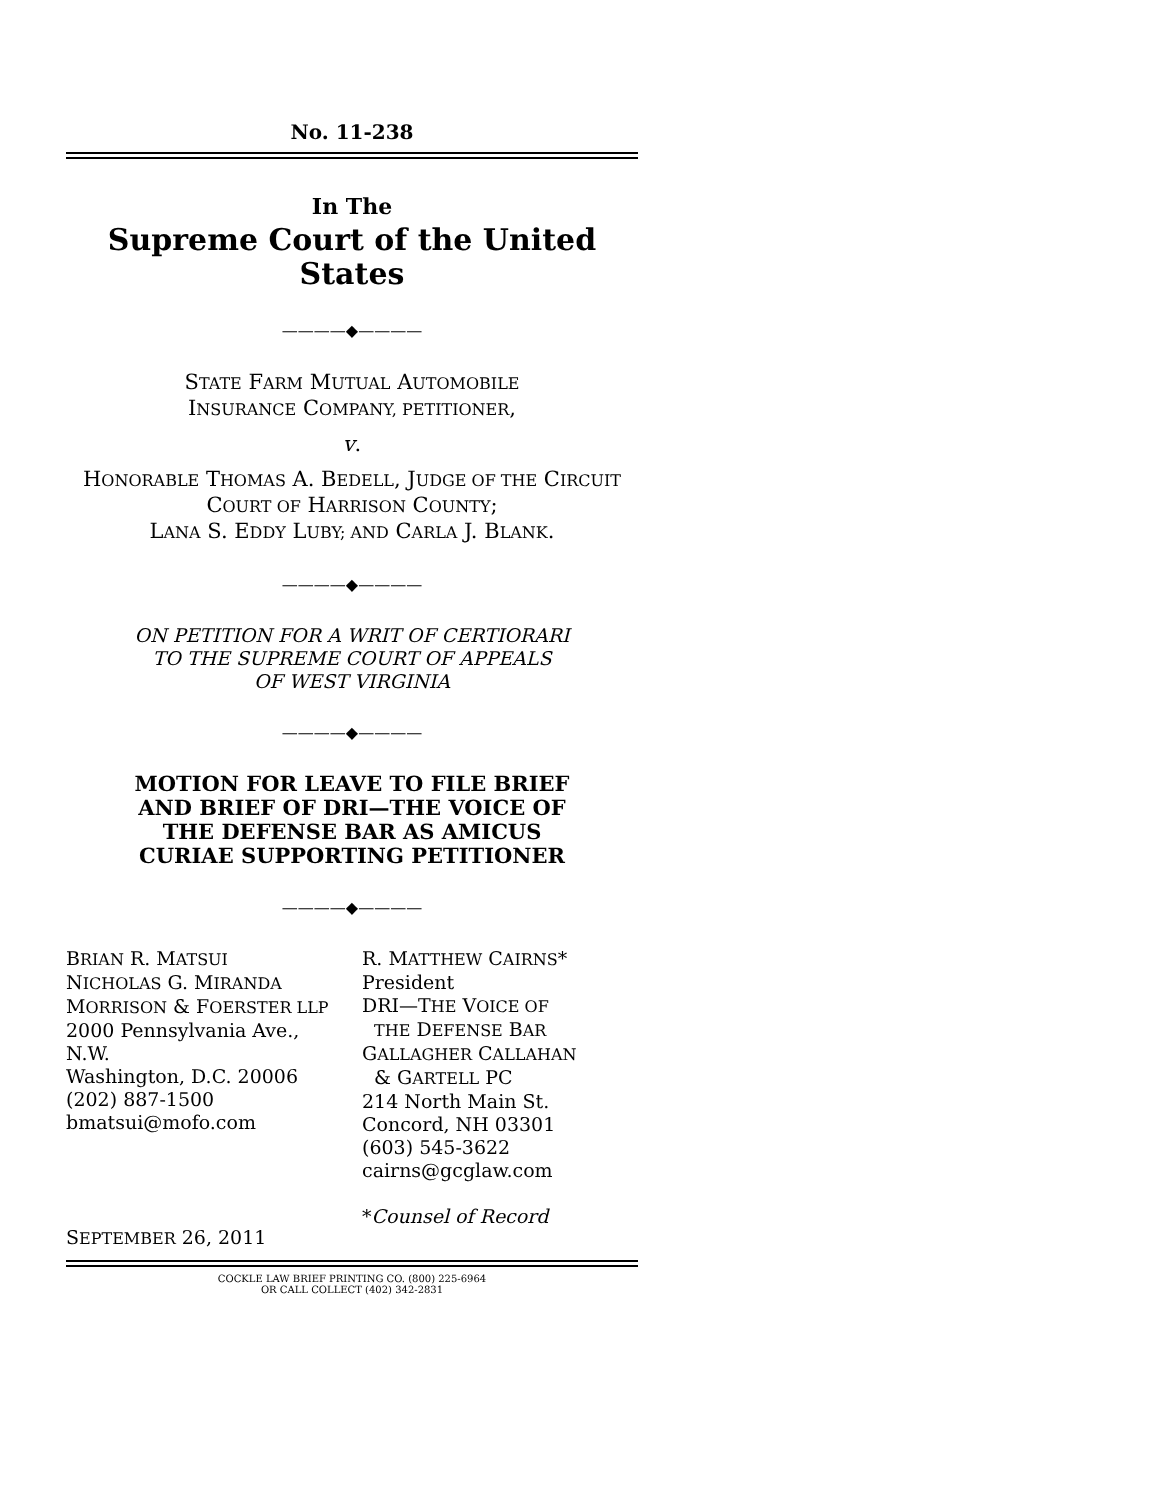No. 11-238
In The
Supreme Court of the United States
————◆————
STATE FARM MUTUAL AUTOMOBILE
INSURANCE COMPANY, PETITIONER,
v.
HONORABLE THOMAS A. BEDELL, JUDGE OF THE CIRCUIT COURT OF HARRISON COUNTY;
LANA S. EDDY LUBY; AND CARLA J. BLANK.
————◆————
ON PETITION FOR A WRIT OF CERTIORARI
TO THE SUPREME COURT OF APPEALS
OF WEST VIRGINIA
————◆————
MOTION FOR LEAVE TO FILE BRIEF
AND BRIEF OF DRI—THE VOICE OF
THE DEFENSE BAR AS AMICUS
CURIAE SUPPORTING PETITIONER
————◆————
BRIAN R. MATSUI
NICHOLAS G. MIRANDA
MORRISON & FOERSTER LLP
2000 Pennsylvania Ave., N.W.
Washington, D.C. 20006
(202) 887-1500
bmatsui@mofo.com
SEPTEMBER 26, 2011
R. MATTHEW CAIRNS*
President
DRI—THE VOICE OF
THE DEFENSE BAR
GALLAGHER CALLAHAN
& GARTELL PC
214 North Main St.
Concord, NH 03301
(603) 545-3622
cairns@gcglaw.com
*Counsel of Record
COCKLE LAW BRIEF PRINTING CO. (800) 225-6964
OR CALL COLLECT (402) 342-2831